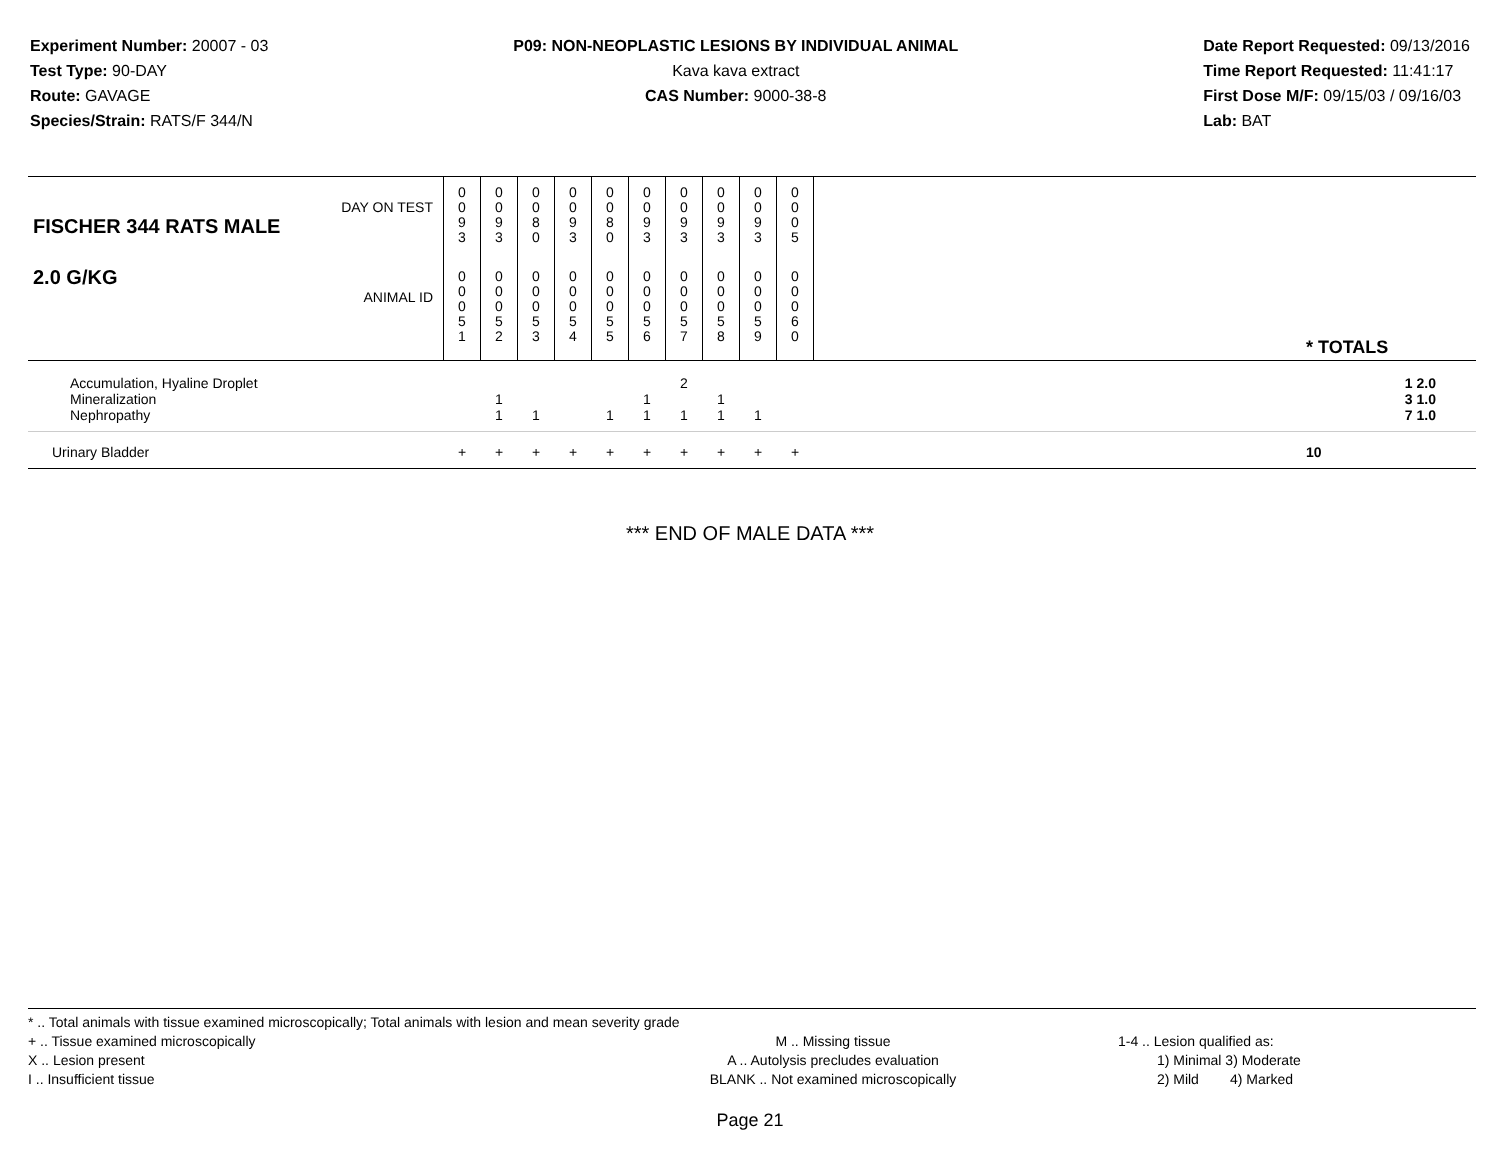Experiment Number: 20007 - 03
Test Type: 90-DAY
Route: GAVAGE
Species/Strain: RATS/F 344/N
P09: NON-NEOPLASTIC LESIONS BY INDIVIDUAL ANIMAL
Kava kava extract
CAS Number: 9000-38-8
Date Report Requested: 09/13/2016
Time Report Requested: 11:41:17
First Dose M/F: 09/15/03 / 09/16/03
Lab: BAT
| DAY ON TEST FISCHER 344 RATS MALE | 0 0 9 3 | 0 0 9 3 | 0 0 8 0 | 0 0 9 3 | 0 0 8 0 | 0 0 9 3 | 0 0 9 3 | 0 0 9 3 | 0 0 9 3 | 0 0 0 5 | | |
| 2.0 G/KG ANIMAL ID | 0 0 0 5 1 | 0 0 0 5 2 | 0 0 0 5 3 | 0 0 0 5 4 | 0 0 0 5 5 | 0 0 0 5 6 | 0 0 0 5 7 | 0 0 0 5 8 | 0 0 0 5 9 | 0 0 0 6 0 | | * TOTALS |
| Accumulation, Hyaline Droplet | | | | | | | 2 | | | | | 1 2.0 |
| Mineralization | | 1 | | | | 1 | | 1 | | | | 3 1.0 |
| Nephropathy | | 1 | 1 | | 1 | 1 | 1 | 1 | 1 | | | 7 1.0 |
| Urinary Bladder | + | + | + | + | + | + | + | + | + | + | | 10 |
*** END OF MALE DATA ***
* .. Total animals with tissue examined microscopically; Total animals with lesion and mean severity grade
+ .. Tissue examined microscopically
X .. Lesion present
I .. Insufficient tissue
M .. Missing tissue
A .. Autolysis precludes evaluation
BLANK .. Not examined microscopically
1-4 .. Lesion qualified as:
1) Minimal 3) Moderate
2) Mild 4) Marked
Page 21